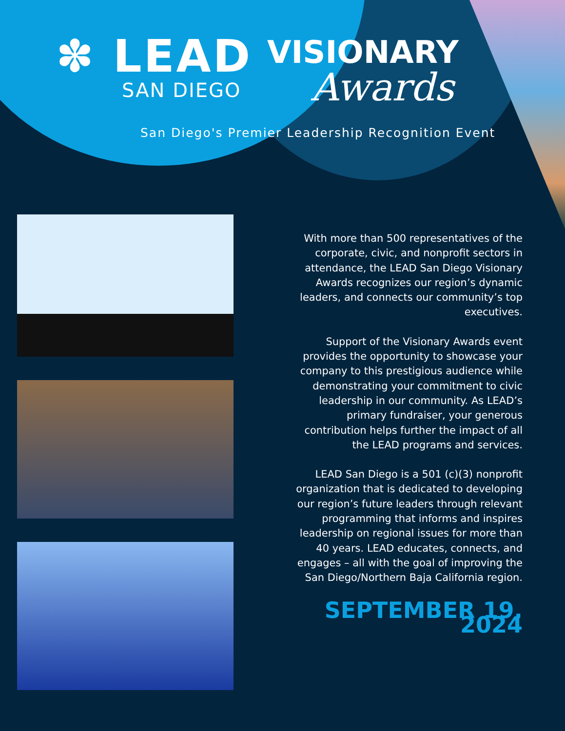✽ LEAD
SAN DIEGO
VISIONARY
Awards
San Diego's Premier Leadership Recognition Event
With more than 500 representatives of the corporate, civic, and nonprofit sectors in attendance, the LEAD San Diego Visionary Awards recognizes our region’s dynamic leaders, and connects our community’s top executives.
Support of the Visionary Awards event provides the opportunity to showcase your company to this prestigious audience while demonstrating your commitment to civic leadership in our community. As LEAD’s primary fundraiser, your generous contribution helps further the impact of all the LEAD programs and services.
LEAD San Diego is a 501 (c)(3) nonprofit organization that is dedicated to developing our region’s future leaders through relevant programming that informs and inspires leadership on regional issues for more than 40 years. LEAD educates, connects, and engages – all with the goal of improving the San Diego/Northern Baja California region.
SEPTEMBER 19, 2024